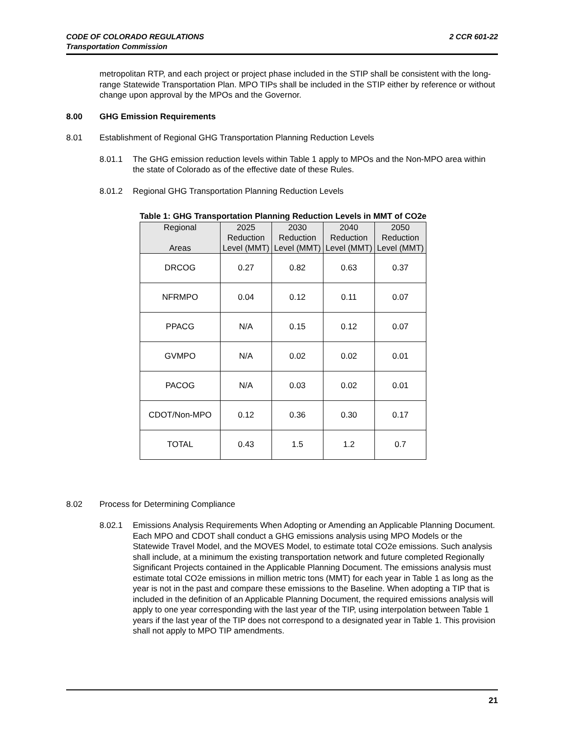CODE OF COLORADO REGULATIONS
Transportation Commission
2 CCR 601-22
metropolitan RTP, and each project or project phase included in the STIP shall be consistent with the long-range Statewide Transportation Plan. MPO TIPs shall be included in the STIP either by reference or without change upon approval by the MPOs and the Governor.
8.00 GHG Emission Requirements
8.01 Establishment of Regional GHG Transportation Planning Reduction Levels
8.01.1 The GHG emission reduction levels within Table 1 apply to MPOs and the Non-MPO area within the state of Colorado as of the effective date of these Rules.
8.01.2 Regional GHG Transportation Planning Reduction Levels
Table 1: GHG Transportation Planning Reduction Levels in MMT of CO2e
| Regional Areas | 2025 Reduction Level (MMT) | 2030 Reduction Level (MMT) | 2040 Reduction Level (MMT) | 2050 Reduction Level (MMT) |
| --- | --- | --- | --- | --- |
| DRCOG | 0.27 | 0.82 | 0.63 | 0.37 |
| NFRMPO | 0.04 | 0.12 | 0.11 | 0.07 |
| PPACG | N/A | 0.15 | 0.12 | 0.07 |
| GVMPO | N/A | 0.02 | 0.02 | 0.01 |
| PACOG | N/A | 0.03 | 0.02 | 0.01 |
| CDOT/Non-MPO | 0.12 | 0.36 | 0.30 | 0.17 |
| TOTAL | 0.43 | 1.5 | 1.2 | 0.7 |
8.02 Process for Determining Compliance
8.02.1 Emissions Analysis Requirements When Adopting or Amending an Applicable Planning Document. Each MPO and CDOT shall conduct a GHG emissions analysis using MPO Models or the Statewide Travel Model, and the MOVES Model, to estimate total CO2e emissions. Such analysis shall include, at a minimum the existing transportation network and future completed Regionally Significant Projects contained in the Applicable Planning Document. The emissions analysis must estimate total CO2e emissions in million metric tons (MMT) for each year in Table 1 as long as the year is not in the past and compare these emissions to the Baseline. When adopting a TIP that is included in the definition of an Applicable Planning Document, the required emissions analysis will apply to one year corresponding with the last year of the TIP, using interpolation between Table 1 years if the last year of the TIP does not correspond to a designated year in Table 1. This provision shall not apply to MPO TIP amendments.
21